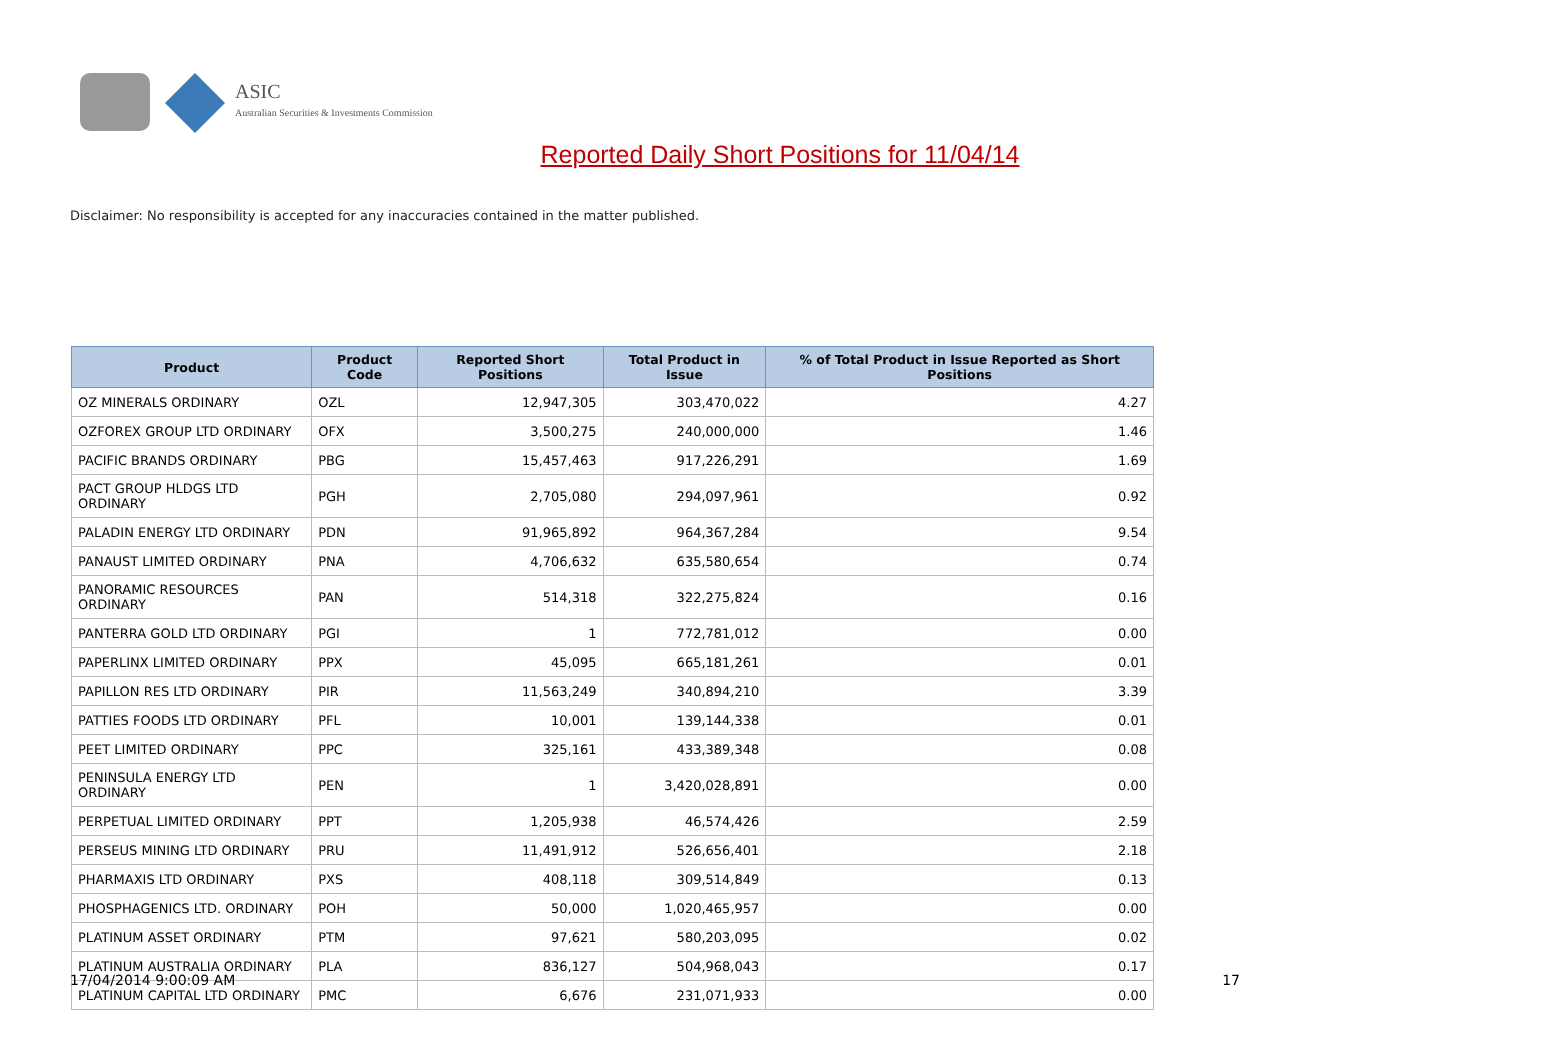ASIC
Australian Securities & Investments Commission
Reported Daily Short Positions for 11/04/14
Disclaimer: No responsibility is accepted for any inaccuracies contained in the matter published.
| Product | Product Code | Reported Short Positions | Total Product in Issue | % of Total Product in Issue Reported as Short Positions |
| --- | --- | --- | --- | --- |
| OZ MINERALS ORDINARY | OZL | 12,947,305 | 303,470,022 | 4.27 |
| OZFOREX GROUP LTD ORDINARY | OFX | 3,500,275 | 240,000,000 | 1.46 |
| PACIFIC BRANDS ORDINARY | PBG | 15,457,463 | 917,226,291 | 1.69 |
| PACT GROUP HLDGS LTD ORDINARY | PGH | 2,705,080 | 294,097,961 | 0.92 |
| PALADIN ENERGY LTD ORDINARY | PDN | 91,965,892 | 964,367,284 | 9.54 |
| PANAUST LIMITED ORDINARY | PNA | 4,706,632 | 635,580,654 | 0.74 |
| PANORAMIC RESOURCES ORDINARY | PAN | 514,318 | 322,275,824 | 0.16 |
| PANTERRA GOLD LTD ORDINARY | PGI | 1 | 772,781,012 | 0.00 |
| PAPERLINX LIMITED ORDINARY | PPX | 45,095 | 665,181,261 | 0.01 |
| PAPILLON RES LTD ORDINARY | PIR | 11,563,249 | 340,894,210 | 3.39 |
| PATTIES FOODS LTD ORDINARY | PFL | 10,001 | 139,144,338 | 0.01 |
| PEET LIMITED ORDINARY | PPC | 325,161 | 433,389,348 | 0.08 |
| PENINSULA ENERGY LTD ORDINARY | PEN | 1 | 3,420,028,891 | 0.00 |
| PERPETUAL LIMITED ORDINARY | PPT | 1,205,938 | 46,574,426 | 2.59 |
| PERSEUS MINING LTD ORDINARY | PRU | 11,491,912 | 526,656,401 | 2.18 |
| PHARMAXIS LTD ORDINARY | PXS | 408,118 | 309,514,849 | 0.13 |
| PHOSPHAGENICS LTD. ORDINARY | POH | 50,000 | 1,020,465,957 | 0.00 |
| PLATINUM ASSET ORDINARY | PTM | 97,621 | 580,203,095 | 0.02 |
| PLATINUM AUSTRALIA ORDINARY | PLA | 836,127 | 504,968,043 | 0.17 |
| PLATINUM CAPITAL LTD ORDINARY | PMC | 6,676 | 231,071,933 | 0.00 |
17/04/2014 9:00:09 AM 17